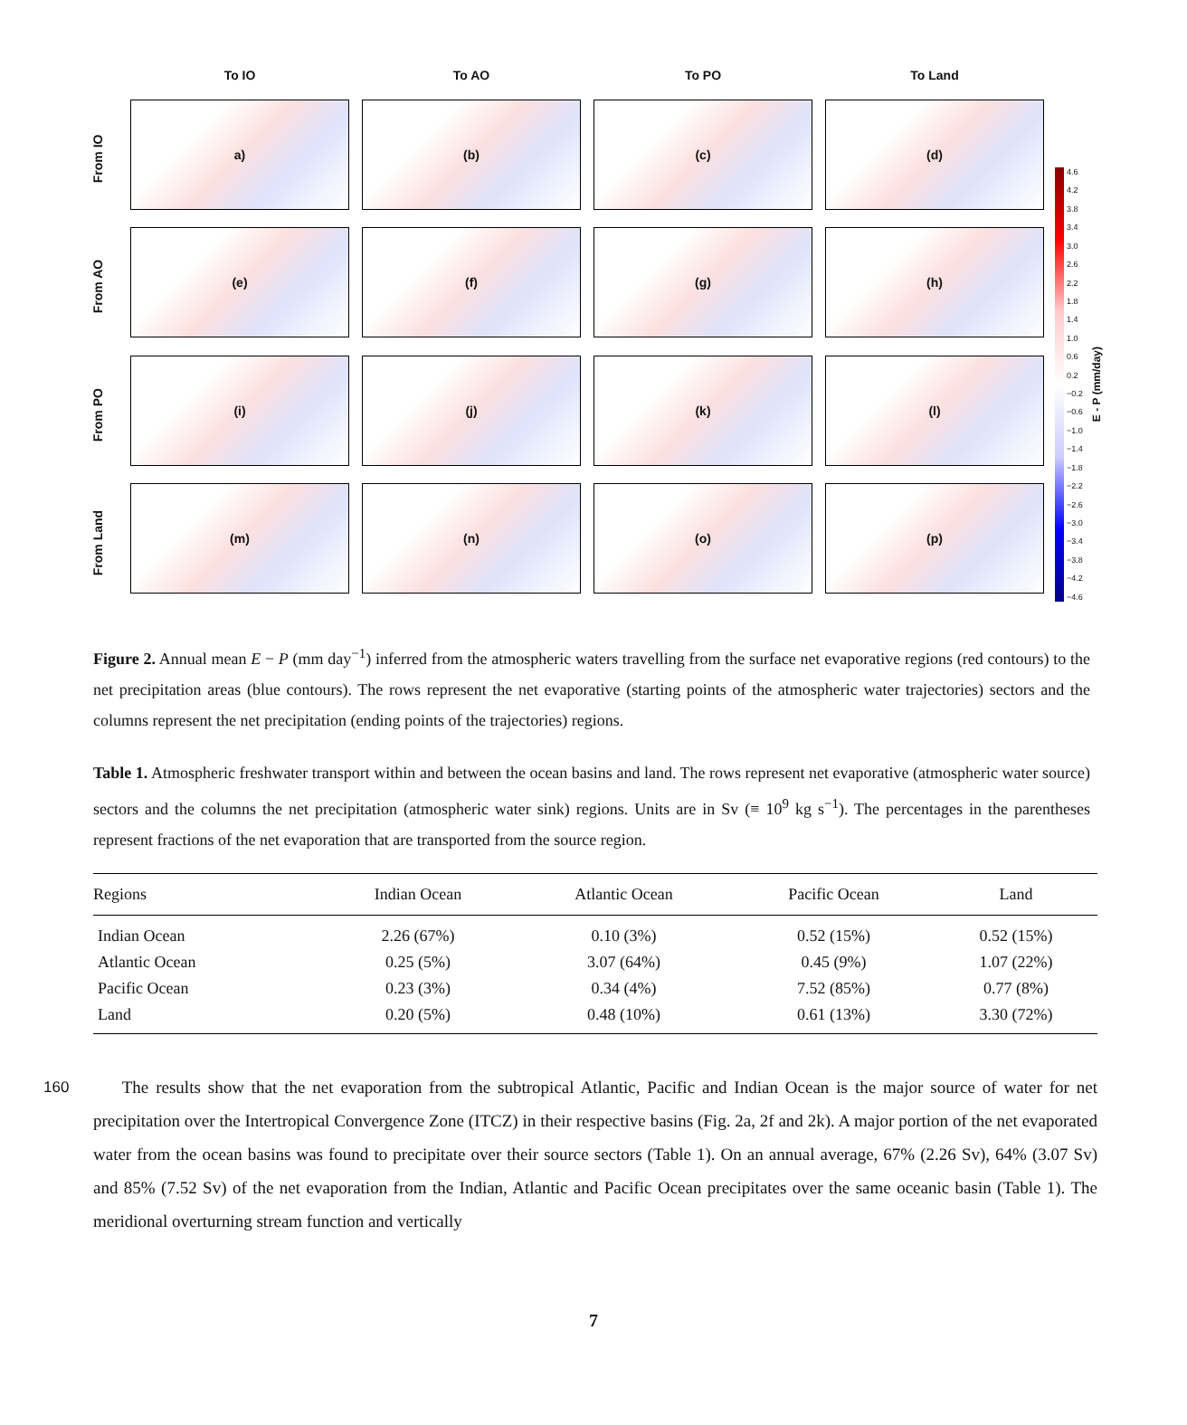To IO
To AO
To PO
To Land
From IO
a)
(b)
(c)
(d)
From AO
(e)
(f)
(g)
(h)
From PO
(i)
(j)
(k)
(l)
From Land
(m)
(n)
(o)
(p)
4.6
4.2
3.8
3.4
3.0
2.6
2.2
1.8
1.4
1.0
0.6
0.2
−0.2
−0.6
−1.0
−1.4
−1.8
−2.2
−2.6
−3.0
−3.4
−3.8
−4.2
−4.6
E - P (mm/day)
Figure 2. Annual mean E − P (mm day<sup>−1</sup>) inferred from the atmospheric waters travelling from the surface net evaporative regions (red contours) to the net precipitation areas (blue contours). The rows represent the net evaporative (starting points of the atmospheric water trajectories) sectors and the columns represent the net precipitation (ending points of the trajectories) regions.
Table 1. Atmospheric freshwater transport within and between the ocean basins and land. The rows represent net evaporative (atmospheric water source) sectors and the columns the net precipitation (atmospheric water sink) regions. Units are in Sv (≡ 10<sup>9</sup> kg s<sup>−1</sup>). The percentages in the parentheses represent fractions of the net evaporation that are transported from the source region.
| Regions | Indian Ocean | Atlantic Ocean | Pacific Ocean | Land |
| --- | --- | --- | --- | --- |
| Indian Ocean | 2.26 (67%) | 0.10 (3%) | 0.52 (15%) | 0.52 (15%) |
| Atlantic Ocean | 0.25 (5%) | 3.07 (64%) | 0.45 (9%) | 1.07 (22%) |
| Pacific Ocean | 0.23 (3%) | 0.34 (4%) | 7.52 (85%) | 0.77 (8%) |
| Land | 0.20 (5%) | 0.48 (10%) | 0.61 (13%) | 3.30 (72%) |
160 The results show that the net evaporation from the subtropical Atlantic, Pacific and Indian Ocean is the major source of water for net precipitation over the Intertropical Convergence Zone (ITCZ) in their respective basins (Fig. 2a, 2f and 2k). A major portion of the net evaporated water from the ocean basins was found to precipitate over their source sectors (Table 1). On an annual average, 67% (2.26 Sv), 64% (3.07 Sv) and 85% (7.52 Sv) of the net evaporation from the Indian, Atlantic and Pacific Ocean precipitates over the same oceanic basin (Table 1). The meridional overturning stream function and vertically
7